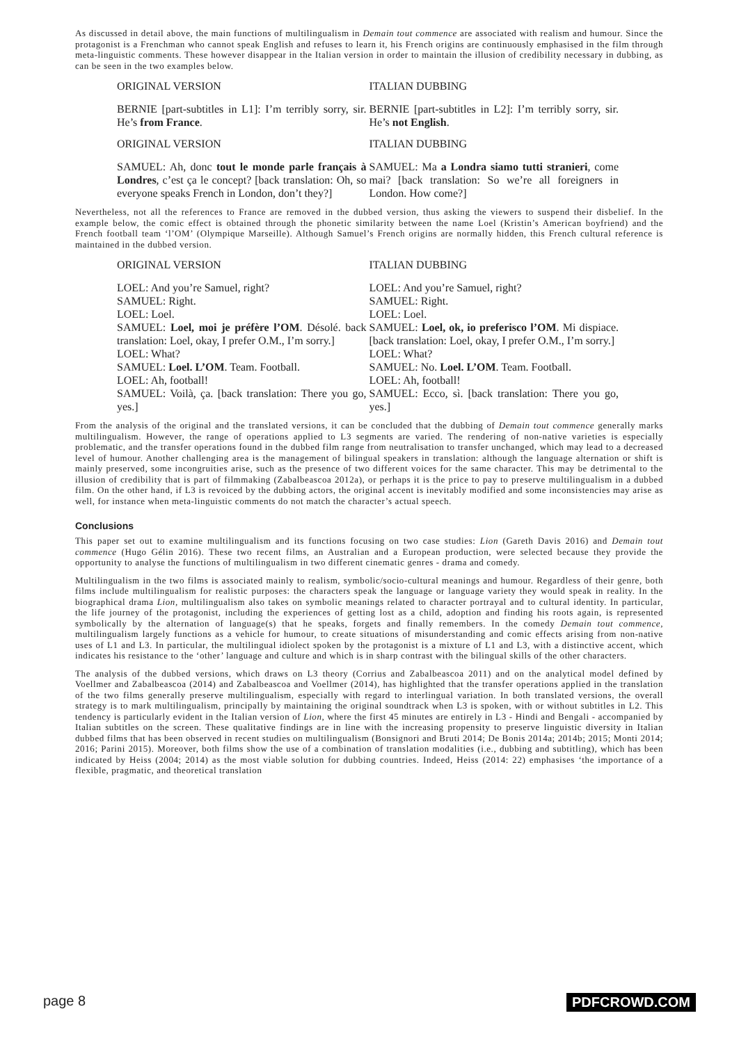As discussed in detail above, the main functions of multilingualism in Demain tout commence are associated with realism and humour. Since the protagonist is a Frenchman who cannot speak English and refuses to learn it, his French origins are continuously emphasised in the film through meta-linguistic comments. These however disappear in the Italian version in order to maintain the illusion of credibility necessary in dubbing, as can be seen in the two examples below.
| ORIGINAL VERSION | ITALIAN DUBBING |
| --- | --- |
| BERNIE [part-subtitles in L1]: I’m terribly sorry, sir. He’s from France . | BERNIE [part-subtitles in L2]: I’m terribly sorry, sir. He’s not English . |
| ORIGINAL VERSION | ITALIAN DUBBING |
| SAMUEL: Ah, donc tout le monde parle français à Londres , c’est ça le concept? [back translation: Oh, so everyone speaks French in London, don’t they?] | SAMUEL: Ma a Londra siamo tutti stranieri , come mai? [back translation: So we’re all foreigners in London. How come?] |
Nevertheless, not all the references to France are removed in the dubbed version, thus asking the viewers to suspend their disbelief. In the example below, the comic effect is obtained through the phonetic similarity between the name Loel (Kristin’s American boyfriend) and the French football team ‘l’OM’ (Olympique Marseille). Although Samuel’s French origins are normally hidden, this French cultural reference is maintained in the dubbed version.
| ORIGINAL VERSION | ITALIAN DUBBING |
| --- | --- |
| LOEL: And you’re Samuel, right? SAMUEL: Right. LOEL: Loel. SAMUEL: Loel, moi je préfère l’OM . Désolé. back translation: Loel, okay, I prefer O.M., I’m sorry.] LOEL: What? SAMUEL: Loel. L’OM . Team. Football. LOEL: Ah, football! SAMUEL: Voilà, ça. [back translation: There you go, yes.] | LOEL: And you’re Samuel, right? SAMUEL: Right. LOEL: Loel. SAMUEL: Loel, ok, io preferisco l’OM . Mi dispiace. [back translation: Loel, okay, I prefer O.M., I’m sorry.] LOEL: What? SAMUEL: No. Loel. L’OM . Team. Football. LOEL: Ah, football! SAMUEL: Ecco, sì. [back translation: There you go, yes.] |
From the analysis of the original and the translated versions, it can be concluded that the dubbing of Demain tout commence generally marks multilingualism. However, the range of operations applied to L3 segments are varied. The rendering of non-native varieties is especially problematic, and the transfer operations found in the dubbed film range from neutralisation to transfer unchanged, which may lead to a decreased level of humour. Another challenging area is the management of bilingual speakers in translation: although the language alternation or shift is mainly preserved, some incongruities arise, such as the presence of two different voices for the same character. This may be detrimental to the illusion of credibility that is part of filmmaking (Zabalbeascoa 2012a), or perhaps it is the price to pay to preserve multilingualism in a dubbed film. On the other hand, if L3 is revoiced by the dubbing actors, the original accent is inevitably modified and some inconsistencies may arise as well, for instance when meta-linguistic comments do not match the character’s actual speech.
Conclusions
This paper set out to examine multilingualism and its functions focusing on two case studies: Lion (Gareth Davis 2016) and Demain tout commence (Hugo Gélin 2016). These two recent films, an Australian and a European production, were selected because they provide the opportunity to analyse the functions of multilingualism in two different cinematic genres - drama and comedy.
Multilingualism in the two films is associated mainly to realism, symbolic/socio-cultural meanings and humour. Regardless of their genre, both films include multilingualism for realistic purposes: the characters speak the language or language variety they would speak in reality. In the biographical drama Lion, multilingualism also takes on symbolic meanings related to character portrayal and to cultural identity. In particular, the life journey of the protagonist, including the experiences of getting lost as a child, adoption and finding his roots again, is represented symbolically by the alternation of language(s) that he speaks, forgets and finally remembers. In the comedy Demain tout commence, multilingualism largely functions as a vehicle for humour, to create situations of misunderstanding and comic effects arising from non-native uses of L1 and L3. In particular, the multilingual idiolect spoken by the protagonist is a mixture of L1 and L3, with a distinctive accent, which indicates his resistance to the ‘other’ language and culture and which is in sharp contrast with the bilingual skills of the other characters.
The analysis of the dubbed versions, which draws on L3 theory (Corrius and Zabalbeascoa 2011) and on the analytical model defined by Voellmer and Zabalbeascoa (2014) and Zabalbeascoa and Voellmer (2014), has highlighted that the transfer operations applied in the translation of the two films generally preserve multilingualism, especially with regard to interlingual variation. In both translated versions, the overall strategy is to mark multilingualism, principally by maintaining the original soundtrack when L3 is spoken, with or without subtitles in L2. This tendency is particularly evident in the Italian version of Lion, where the first 45 minutes are entirely in L3 - Hindi and Bengali - accompanied by Italian subtitles on the screen. These qualitative findings are in line with the increasing propensity to preserve linguistic diversity in Italian dubbed films that has been observed in recent studies on multilingualism (Bonsignori and Bruti 2014; De Bonis 2014a; 2014b; 2015; Monti 2014; 2016; Parini 2015). Moreover, both films show the use of a combination of translation modalities (i.e., dubbing and subtitling), which has been indicated by Heiss (2004; 2014) as the most viable solution for dubbing countries. Indeed, Heiss (2014: 22) emphasises ‘the importance of a flexible, pragmatic, and theoretical translation
page 8 PDFCROWD.COM